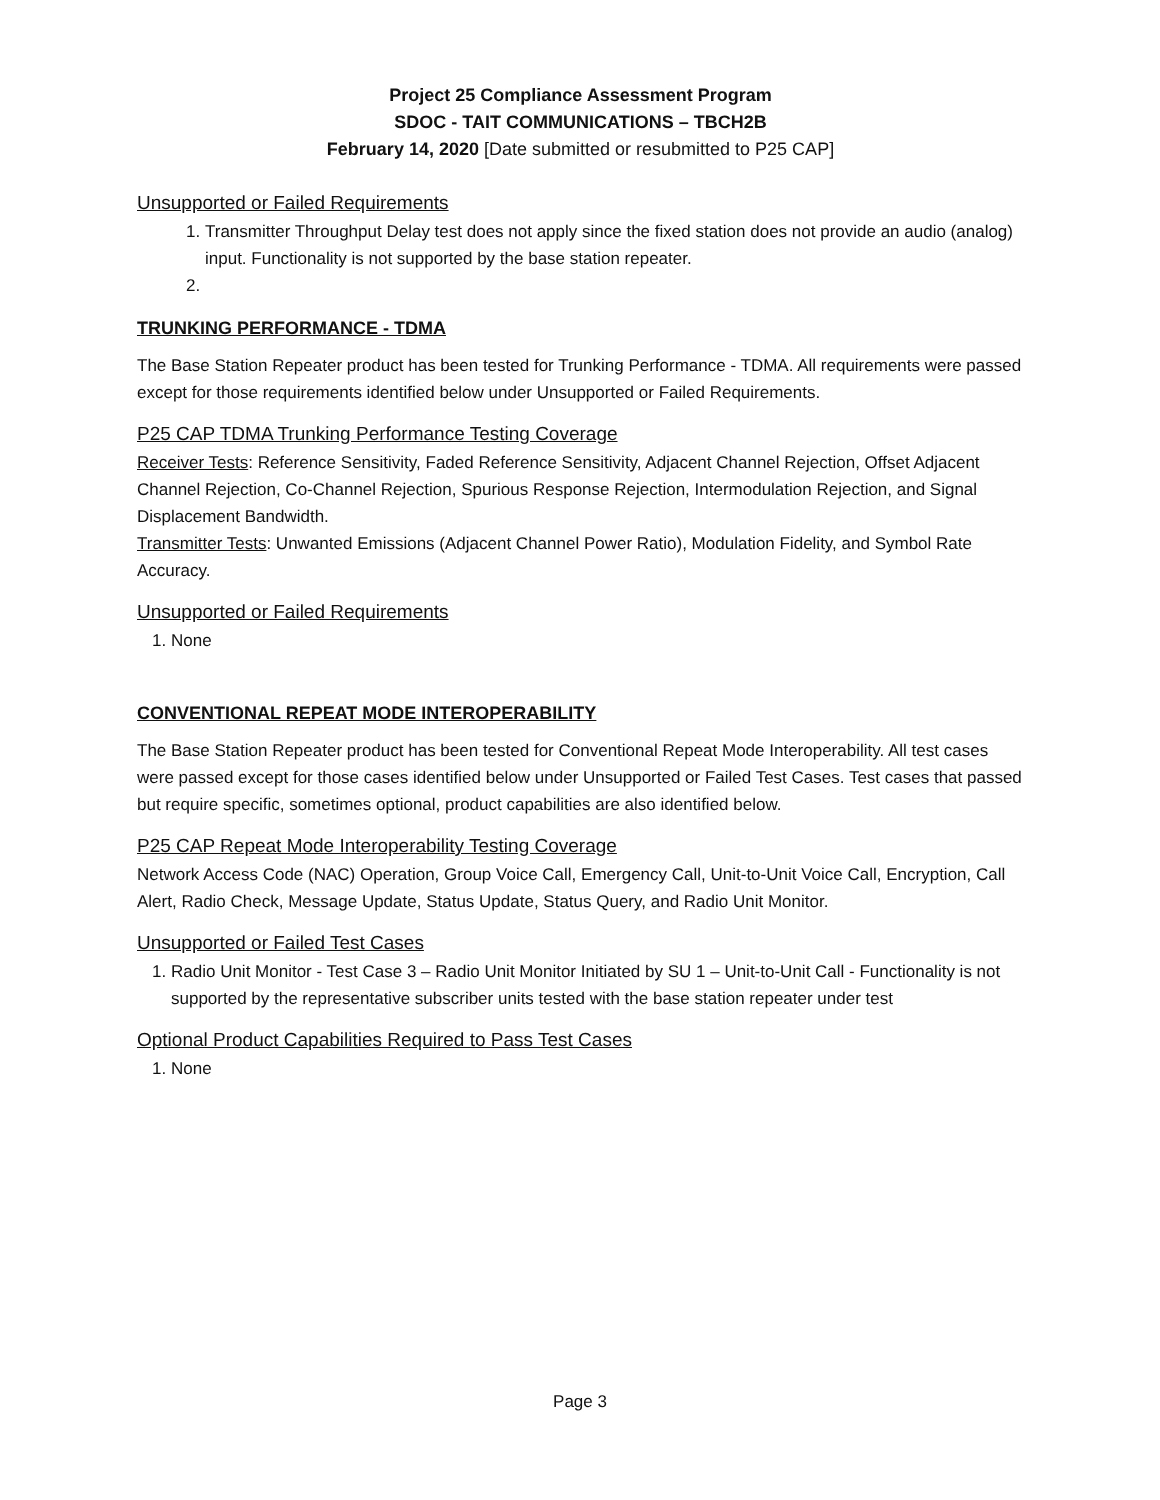Project 25 Compliance Assessment Program
SDOC - TAIT COMMUNICATIONS – TBCH2B
February 14, 2020 [Date submitted or resubmitted to P25 CAP]
Unsupported or Failed Requirements
1. Transmitter Throughput Delay test does not apply since the fixed station does not provide an audio (analog) input. Functionality is not supported by the base station repeater.
TRUNKING PERFORMANCE - TDMA
The Base Station Repeater product has been tested for Trunking Performance - TDMA. All requirements were passed except for those requirements identified below under Unsupported or Failed Requirements.
P25 CAP TDMA Trunking Performance Testing Coverage
Receiver Tests: Reference Sensitivity, Faded Reference Sensitivity, Adjacent Channel Rejection, Offset Adjacent Channel Rejection, Co-Channel Rejection, Spurious Response Rejection, Intermodulation Rejection, and Signal Displacement Bandwidth.
Transmitter Tests: Unwanted Emissions (Adjacent Channel Power Ratio), Modulation Fidelity, and Symbol Rate Accuracy.
Unsupported or Failed Requirements
1. None
CONVENTIONAL REPEAT MODE INTEROPERABILITY
The Base Station Repeater product has been tested for Conventional Repeat Mode Interoperability. All test cases were passed except for those cases identified below under Unsupported or Failed Test Cases. Test cases that passed but require specific, sometimes optional, product capabilities are also identified below.
P25 CAP Repeat Mode Interoperability Testing Coverage
Network Access Code (NAC) Operation, Group Voice Call, Emergency Call, Unit-to-Unit Voice Call, Encryption, Call Alert, Radio Check, Message Update, Status Update, Status Query, and Radio Unit Monitor.
Unsupported or Failed Test Cases
1. Radio Unit Monitor - Test Case 3 – Radio Unit Monitor Initiated by SU 1 – Unit-to-Unit Call - Functionality is not supported by the representative subscriber units tested with the base station repeater under test
Optional Product Capabilities Required to Pass Test Cases
1. None
Page 3